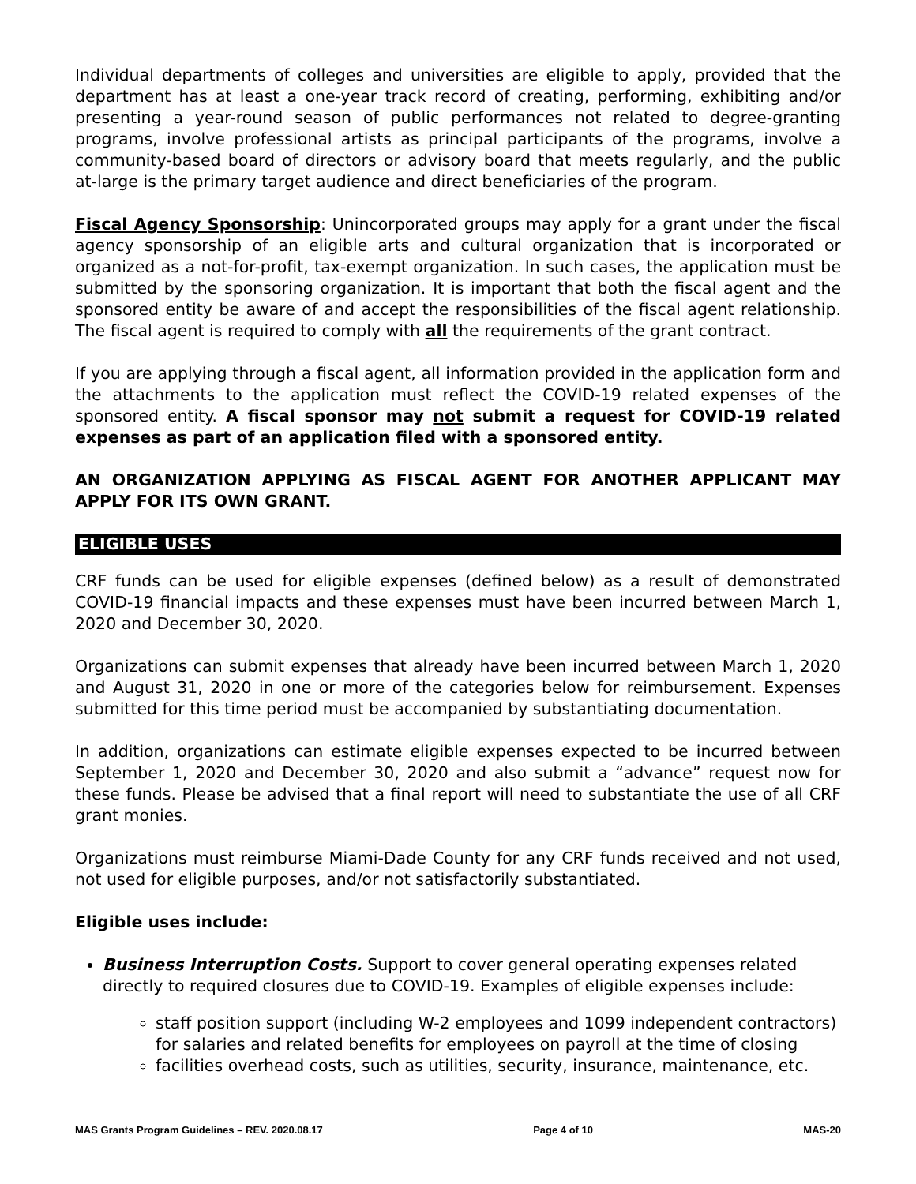Individual departments of colleges and universities are eligible to apply, provided that the department has at least a one-year track record of creating, performing, exhibiting and/or presenting a year-round season of public performances not related to degree-granting programs, involve professional artists as principal participants of the programs, involve a community-based board of directors or advisory board that meets regularly, and the public at-large is the primary target audience and direct beneficiaries of the program.
Fiscal Agency Sponsorship: Unincorporated groups may apply for a grant under the fiscal agency sponsorship of an eligible arts and cultural organization that is incorporated or organized as a not-for-profit, tax-exempt organization. In such cases, the application must be submitted by the sponsoring organization. It is important that both the fiscal agent and the sponsored entity be aware of and accept the responsibilities of the fiscal agent relationship. The fiscal agent is required to comply with all the requirements of the grant contract.
If you are applying through a fiscal agent, all information provided in the application form and the attachments to the application must reflect the COVID-19 related expenses of the sponsored entity. A fiscal sponsor may not submit a request for COVID-19 related expenses as part of an application filed with a sponsored entity.
AN ORGANIZATION APPLYING AS FISCAL AGENT FOR ANOTHER APPLICANT MAY APPLY FOR ITS OWN GRANT.
ELIGIBLE USES
CRF funds can be used for eligible expenses (defined below) as a result of demonstrated COVID-19 financial impacts and these expenses must have been incurred between March 1, 2020 and December 30, 2020.
Organizations can submit expenses that already have been incurred between March 1, 2020 and August 31, 2020 in one or more of the categories below for reimbursement. Expenses submitted for this time period must be accompanied by substantiating documentation.
In addition, organizations can estimate eligible expenses expected to be incurred between September 1, 2020 and December 30, 2020 and also submit a “advance” request now for these funds. Please be advised that a final report will need to substantiate the use of all CRF grant monies.
Organizations must reimburse Miami-Dade County for any CRF funds received and not used, not used for eligible purposes, and/or not satisfactorily substantiated.
Eligible uses include:
Business Interruption Costs. Support to cover general operating expenses related directly to required closures due to COVID-19. Examples of eligible expenses include:
staff position support (including W-2 employees and 1099 independent contractors) for salaries and related benefits for employees on payroll at the time of closing
facilities overhead costs, such as utilities, security, insurance, maintenance, etc.
MAS Grants Program Guidelines – REV. 2020.08.17 Page 4 of 10 MAS-20